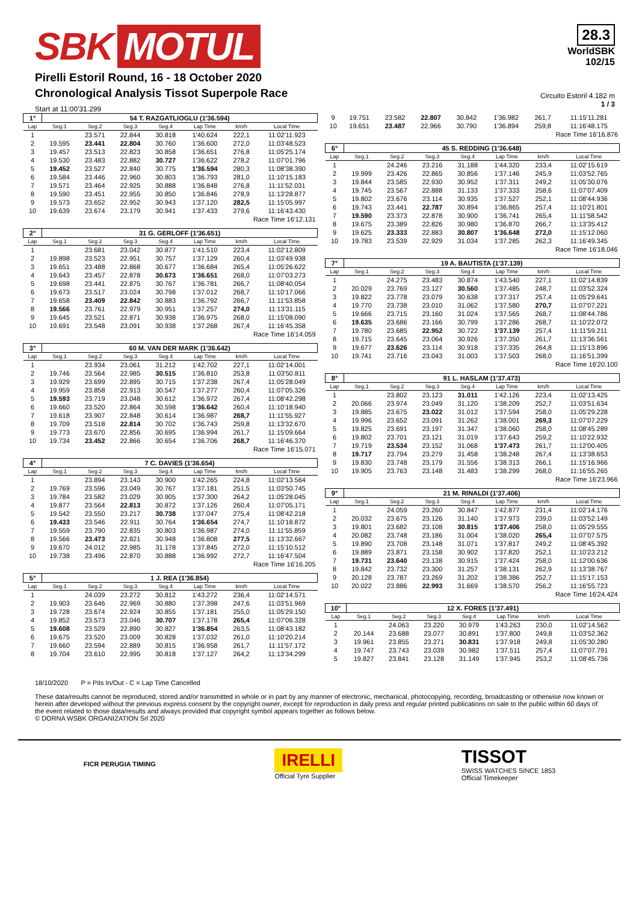SBK MOTUL
Pirelli Estoril Round, 16 - 18 October 2020
Chronological Analysis Tissot Superpole Race
Start at 11:00'31.299
28.3
WorldSBK
102/15
Circuito Estoril 4.182 m
1 / 3
| 1° | 54 T. RAZGATLIOGLU (1'36.594) | | | | | | |
| Lap | Seg.1 | Seg.2 | Seg.3 | Seg.4 | Lap Time | km/h | Local Time |
| 1 | | 23.571 | 22.844 | 30.818 | 1'40.624 | 222,1 | 11:02'11.923 |
| 2 | 19.595 | 23.441 | 22.804 | 30.760 | 1'36.600 | 272,0 | 11:03'48.523 |
| 3 | 19.457 | 23.513 | 22.823 | 30.858 | 1'36.651 | 276,8 | 11:05'25.174 |
| 4 | 19.530 | 23.483 | 22.882 | 30.727 | 1'36.622 | 278,2 | 11:07'01.796 |
| 5 | 19.452 | 23.527 | 22.840 | 30.775 | 1'36.594 | 280,3 | 11:08'38.390 |
| 6 | 19.584 | 23.446 | 22.960 | 30.803 | 1'36.793 | 281,0 | 11:10'15.183 |
| 7 | 19.571 | 23.464 | 22.925 | 30.888 | 1'36.848 | 276,8 | 11:11'52.031 |
| 8 | 19.590 | 23.451 | 22.955 | 30.850 | 1'36.846 | 278,9 | 11:13'28.877 |
| 9 | 19.573 | 23.652 | 22.952 | 30.943 | 1'37.120 | 282,5 | 11:15'05.997 |
| 10 | 19.639 | 23.674 | 23.179 | 30.941 | 1'37.433 | 279,6 | 11:16'43.430 |
| Race Time 16'12.131 | | | | | | | |
| 2° | 31 G. GERLOFF (1'36.651) | | | | | | |
| Lap | Seg.1 | Seg.2 | Seg.3 | Seg.4 | Lap Time | km/h | Local Time |
| 1 | | 23.681 | 23.042 | 30.877 | 1'41.510 | 223,4 | 11:02'12.809 |
| 2 | 19.898 | 23.523 | 22.951 | 30.757 | 1'37.129 | 260,4 | 11:03'49.938 |
| 3 | 19.651 | 23.488 | 22.868 | 30.677 | 1'36.684 | 265,4 | 11:05'26.622 |
| 4 | 19.643 | 23.457 | 22.878 | 30.673 | 1'36.651 | 268,0 | 11:07'03.273 |
| 5 | 19.698 | 23.441 | 22.875 | 30.767 | 1'36.781 | 266,7 | 11:08'40.054 |
| 6 | 19.673 | 23.517 | 23.024 | 30.798 | 1'37.012 | 268,7 | 11:10'17.066 |
| 7 | 19.658 | 23.409 | 22.842 | 30.883 | 1'36.792 | 266,7 | 11:11'53.858 |
| 8 | 19.566 | 23.761 | 22.979 | 30.951 | 1'37.257 | 274,0 | 11:13'31.115 |
| 9 | 19.645 | 23.521 | 22.871 | 30.938 | 1'36.975 | 268,0 | 11:15'08.090 |
| 10 | 19.691 | 23.548 | 23.091 | 30.938 | 1'37.268 | 267,4 | 11:16'45.358 |
| Race Time 16'14.059 | | | | | | | |
| 3° | 60 M. VAN DER MARK (1'36.642) | | | | | | |
| Lap | Seg.1 | Seg.2 | Seg.3 | Seg.4 | Lap Time | km/h | Local Time |
| 1 | | 23.934 | 23.061 | 31.212 | 1'42.702 | 227,1 | 11:02'14.001 |
| 2 | 19.746 | 23.564 | 22.985 | 30.515 | 1'36.810 | 253,8 | 11:03'50.811 |
| 3 | 19.929 | 23.699 | 22.895 | 30.715 | 1'37.238 | 267,4 | 11:05'28.049 |
| 4 | 19.959 | 23.858 | 22.913 | 30.547 | 1'37.277 | 260,4 | 11:07'05.326 |
| 5 | 19.593 | 23.719 | 23.048 | 30.612 | 1'36.972 | 267,4 | 11:08'42.298 |
| 6 | 19.660 | 23.520 | 22.864 | 30.598 | 1'36.642 | 260,4 | 11:10'18.940 |
| 7 | 19.618 | 23.907 | 22.848 | 30.614 | 1'36.987 | 268,7 | 11:11'55.927 |
| 8 | 19.709 | 23.518 | 22.814 | 30.702 | 1'36.743 | 259,8 | 11:13'32.670 |
| 9 | 19.773 | 23.670 | 22.856 | 30.695 | 1'36.994 | 261,7 | 11:15'09.664 |
| 10 | 19.734 | 23.452 | 22.866 | 30.654 | 1'36.706 | 268,7 | 11:16'46.370 |
| Race Time 16'15.071 | | | | | | | |
| 4° | 7 C. DAVIES (1'36.654) | | | | | | |
| Lap | Seg.1 | Seg.2 | Seg.3 | Seg.4 | Lap Time | km/h | Local Time |
| 1 | | 23.894 | 23.143 | 30.900 | 1'42.265 | 224,8 | 11:02'13.564 |
| 2 | 19.769 | 23.596 | 23.049 | 30.767 | 1'37.181 | 251,5 | 11:03'50.745 |
| 3 | 19.784 | 23.582 | 23.029 | 30.905 | 1'37.300 | 264,2 | 11:05'28.045 |
| 4 | 19.877 | 23.564 | 22.813 | 30.872 | 1'37.126 | 260,4 | 11:07'05.171 |
| 5 | 19.542 | 23.550 | 23.217 | 30.738 | 1'37.047 | 275,4 | 11:08'42.218 |
| 6 | 19.433 | 23.546 | 22.911 | 30.764 | 1'36.654 | 274,7 | 11:10'18.872 |
| 7 | 19.559 | 23.790 | 22.835 | 30.803 | 1'36.987 | 274,0 | 11:11'55.859 |
| 8 | 19.566 | 23.473 | 22.821 | 30.948 | 1'36.808 | 277,5 | 11:13'32.667 |
| 9 | 19.670 | 24.012 | 22.985 | 31.178 | 1'37.845 | 272,0 | 11:15'10.512 |
| 10 | 19.738 | 23.496 | 22.870 | 30.888 | 1'36.992 | 272,7 | 11:16'47.504 |
| Race Time 16'16.205 | | | | | | | |
| 5° | 1 J. REA (1'36.854) | | | | | | |
| Lap | Seg.1 | Seg.2 | Seg.3 | Seg.4 | Lap Time | km/h | Local Time |
| 1 | | 24.039 | 23.272 | 30.812 | 1'43.272 | 236,4 | 11:02'14.571 |
| 2 | 19.903 | 23.646 | 22.969 | 30.880 | 1'37.398 | 247,6 | 11:03'51.969 |
| 3 | 19.728 | 23.674 | 22.924 | 30.855 | 1'37.181 | 255,0 | 11:05'29.150 |
| 4 | 19.852 | 23.573 | 23.046 | 30.707 | 1'37.178 | 265,4 | 11:07'06.328 |
| 5 | 19.608 | 23.529 | 22.890 | 30.827 | 1'36.854 | 263,5 | 11:08'43.182 |
| 6 | 19.675 | 23.520 | 23.009 | 30.828 | 1'37.032 | 261,0 | 11:10'20.214 |
| 7 | 19.660 | 23.594 | 22.889 | 30.815 | 1'36.958 | 261,7 | 11:11'57.172 |
| 8 | 19.704 | 23.610 | 22.995 | 30.818 | 1'37.127 | 264,2 | 11:13'34.299 |
| 9 | 19.751 | 23.582 | 22.807 | 30.842 | 1'36.982 | 261,7 | 11:15'11.281 |
| 10 | 19.651 | 23.487 | 22.966 | 30.790 | 1'36.894 | 259,8 | 11:16'48.175 |
| Race Time 16'16.876 | | | | | | | |
| 6° | 45 S. REDDING (1'36.648) | | | | | | |
| Lap | Seg.1 | Seg.2 | Seg.3 | Seg.4 | Lap Time | km/h | Local Time |
| 1 | | 24.246 | 23.216 | 31.188 | 1'44.320 | 233,4 | 11:02'15.619 |
| 2 | 19.999 | 23.426 | 22.865 | 30.856 | 1'37.146 | 245,9 | 11:03'52.765 |
| 3 | 19.844 | 23.585 | 22.930 | 30.952 | 1'37.311 | 249,2 | 11:05'30.076 |
| 4 | 19.745 | 23.567 | 22.888 | 31.133 | 1'37.333 | 258,6 | 11:07'07.409 |
| 5 | 19.802 | 23.676 | 23.114 | 30.935 | 1'37.527 | 252,1 | 11:08'44.936 |
| 6 | 19.743 | 23.441 | 22.787 | 30.894 | 1'36.865 | 257,4 | 11:10'21.801 |
| 7 | 19.590 | 23.373 | 22.878 | 30.900 | 1'36.741 | 265,4 | 11:11'58.542 |
| 8 | 19.675 | 23.389 | 22.826 | 30.980 | 1'36.870 | 266,7 | 11:13'35.412 |
| 9 | 19.625 | 23.333 | 22.883 | 30.807 | 1'36.648 | 272,0 | 11:15'12.060 |
| 10 | 19.783 | 23.539 | 22.929 | 31.034 | 1'37.285 | 262,3 | 11:16'49.345 |
| Race Time 16'18.046 | | | | | | | |
| 7° | 19 A. BAUTISTA (1'37.139) | | | | | | |
| Lap | Seg.1 | Seg.2 | Seg.3 | Seg.4 | Lap Time | km/h | Local Time |
| 1 | | 24.275 | 23.483 | 30.874 | 1'43.540 | 227,1 | 11:02'14.839 |
| 2 | 20.029 | 23.769 | 23.127 | 30.560 | 1'37.485 | 248,7 | 11:03'52.324 |
| 3 | 19.822 | 23.778 | 23.079 | 30.638 | 1'37.317 | 257,4 | 11:05'29.641 |
| 4 | 19.770 | 23.738 | 23.010 | 31.062 | 1'37.580 | 270,7 | 11:07'07.221 |
| 5 | 19.666 | 23.715 | 23.160 | 31.024 | 1'37.565 | 268,7 | 11:08'44.786 |
| 6 | 19.635 | 23.686 | 23.166 | 30.799 | 1'37.286 | 268,7 | 11:10'22.072 |
| 7 | 19.780 | 23.685 | 22.952 | 30.722 | 1'37.139 | 257,4 | 11:11'59.211 |
| 8 | 19.715 | 23.645 | 23.064 | 30.926 | 1'37.350 | 261,7 | 11:13'36.561 |
| 9 | 19.677 | 23.626 | 23.114 | 30.918 | 1'37.335 | 264,8 | 11:15'13.896 |
| 10 | 19.741 | 23.716 | 23.043 | 31.003 | 1'37.503 | 268,0 | 11:16'51.399 |
| Race Time 16'20.100 | | | | | | | |
| 8° | 91 L. HASLAM (1'37.473) | | | | | | |
| Lap | Seg.1 | Seg.2 | Seg.3 | Seg.4 | Lap Time | km/h | Local Time |
| 1 | | 23.802 | 23.123 | 31.011 | 1'42.126 | 223,4 | 11:02'13.425 |
| 2 | 20.066 | 23.974 | 23.049 | 31.120 | 1'38.209 | 252,7 | 11:03'51.634 |
| 3 | 19.885 | 23.675 | 23.022 | 31.012 | 1'37.594 | 258,0 | 11:05'29.228 |
| 4 | 19.996 | 23.652 | 23.091 | 31.262 | 1'38.001 | 269,3 | 11:07'07.229 |
| 5 | 19.825 | 23.691 | 23.197 | 31.347 | 1'38.060 | 258,0 | 11:08'45.289 |
| 6 | 19.802 | 23.701 | 23.121 | 31.019 | 1'37.643 | 259,2 | 11:10'22.932 |
| 7 | 19.719 | 23.534 | 23.152 | 31.068 | 1'37.473 | 261,7 | 11:12'00.405 |
| 8 | 19.717 | 23.794 | 23.279 | 31.458 | 1'38.248 | 267,4 | 11:13'38.653 |
| 9 | 19.830 | 23.748 | 23.179 | 31.556 | 1'38.313 | 266,1 | 11:15'16.966 |
| 10 | 19.905 | 23.763 | 23.148 | 31.483 | 1'38.299 | 268,0 | 11:16'55.265 |
| Race Time 16'23.966 | | | | | | | |
| 9° | 21 M. RINALDI (1'37.406) | | | | | | |
| Lap | Seg.1 | Seg.2 | Seg.3 | Seg.4 | Lap Time | km/h | Local Time |
| 1 | | 24.059 | 23.260 | 30.847 | 1'42.877 | 231,4 | 11:02'14.176 |
| 2 | 20.032 | 23.675 | 23.126 | 31.140 | 1'37.973 | 239,0 | 11:03'52.149 |
| 3 | 19.801 | 23.682 | 23.108 | 30.815 | 1'37.406 | 258,0 | 11:05'29.555 |
| 4 | 20.082 | 23.748 | 23.186 | 31.004 | 1'38.020 | 265,4 | 11:07'07.575 |
| 5 | 19.890 | 23.708 | 23.148 | 31.071 | 1'37.817 | 249,2 | 11:08'45.392 |
| 6 | 19.889 | 23.871 | 23.158 | 30.902 | 1'37.820 | 252,1 | 11:10'23.212 |
| 7 | 19.731 | 23.640 | 23.138 | 30.915 | 1'37.424 | 258,0 | 11:12'00.636 |
| 8 | 19.842 | 23.732 | 23.300 | 31.257 | 1'38.131 | 262,9 | 11:13'38.767 |
| 9 | 20.128 | 23.787 | 23.269 | 31.202 | 1'38.386 | 252,7 | 11:15'17.153 |
| 10 | 20.022 | 23.886 | 22.993 | 31.669 | 1'38.570 | 256,2 | 11:16'55.723 |
| Race Time 16'24.424 | | | | | | | |
| 10° | 12 X. FORES (1'37.491) | | | | | | |
| Lap | Seg.1 | Seg.2 | Seg.3 | Seg.4 | Lap Time | km/h | Local Time |
| 1 | | 24.063 | 23.220 | 30.979 | 1'43.263 | 230,0 | 11:02'14.562 |
| 2 | 20.144 | 23.688 | 23.077 | 30.891 | 1'37.800 | 249,8 | 11:03'52.362 |
| 3 | 19.961 | 23.855 | 23.271 | 30.831 | 1'37.918 | 249,8 | 11:05'30.280 |
| 4 | 19.747 | 23.743 | 23.039 | 30.982 | 1'37.511 | 257,4 | 11:07'07.791 |
| 5 | 19.827 | 23.841 | 23.128 | 31.149 | 1'37.945 | 253,2 | 11:08'45.736 |
18/10/2020 P = Pits In/Out - C = Lap Time Cancelled
These data/results cannot be reproduced, stored and/or transmitted in whole or in part by any manner of electronic, mechanical, photocopying, recording, broadcasting or otherwise now known or herein after developed without the previous express consent by the copyright owner, except for reproduction in daily press and regular printed publications on sale to the public within 60 days of the event related to those data/results and always provided that copyright symbol appears together as follows below.
© DORNA WSBK ORGANIZATION Srl 2020
FICR PERUGIA TIMING
IRELLI
Official Tyre Supplier
TISSOT
SWISS WATCHES SINCE 1853
Official Timekeeper